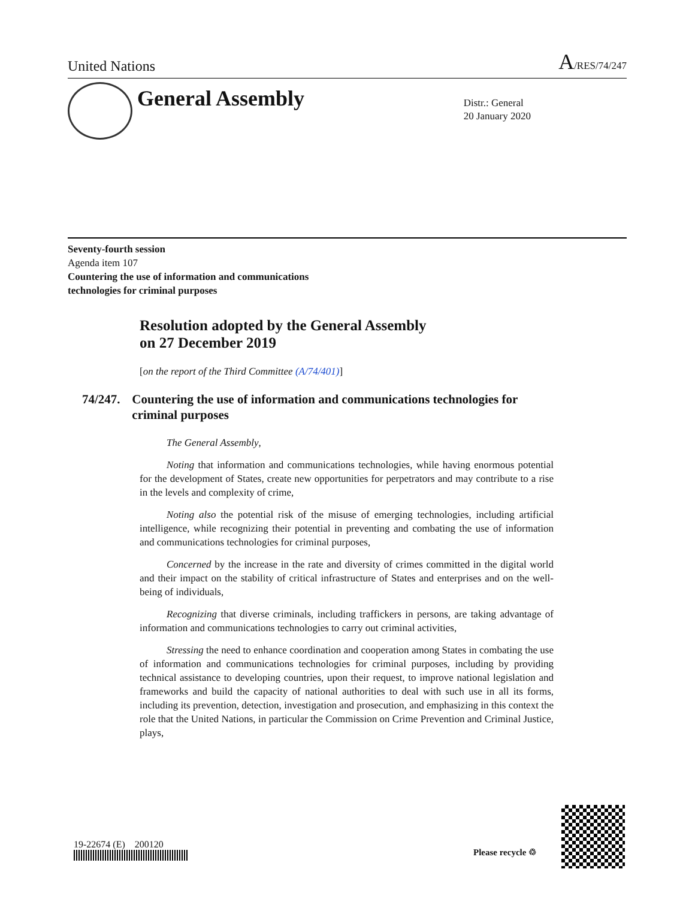United Nations A/RES/74/247
General Assembly
Distr.: General
20 January 2020
Seventy-fourth session
Agenda item 107
Countering the use of information and communications
technologies for criminal purposes
Resolution adopted by the General Assembly
on 27 December 2019
[on the report of the Third Committee (A/74/401)]
74/247. Countering the use of information and communications technologies for criminal purposes
The General Assembly,
Noting that information and communications technologies, while having enormous potential for the development of States, create new opportunities for perpetrators and may contribute to a rise in the levels and complexity of crime,
Noting also the potential risk of the misuse of emerging technologies, including artificial intelligence, while recognizing their potential in preventing and combating the use of information and communications technologies for criminal purposes,
Concerned by the increase in the rate and diversity of crimes committed in the digital world and their impact on the stability of critical infrastructure of States and enterprises and on the well-being of individuals,
Recognizing that diverse criminals, including traffickers in persons, are taking advantage of information and communications technologies to carry out criminal activities,
Stressing the need to enhance coordination and cooperation among States in combating the use of information and communications technologies for criminal purposes, including by providing technical assistance to developing countries, upon their request, to improve national legislation and frameworks and build the capacity of national authorities to deal with such use in all its forms, including its prevention, detection, investigation and prosecution, and emphasizing in this context the role that the United Nations, in particular the Commission on Crime Prevention and Criminal Justice, plays,
19-22674 (E) 200120
Please recycle ♲